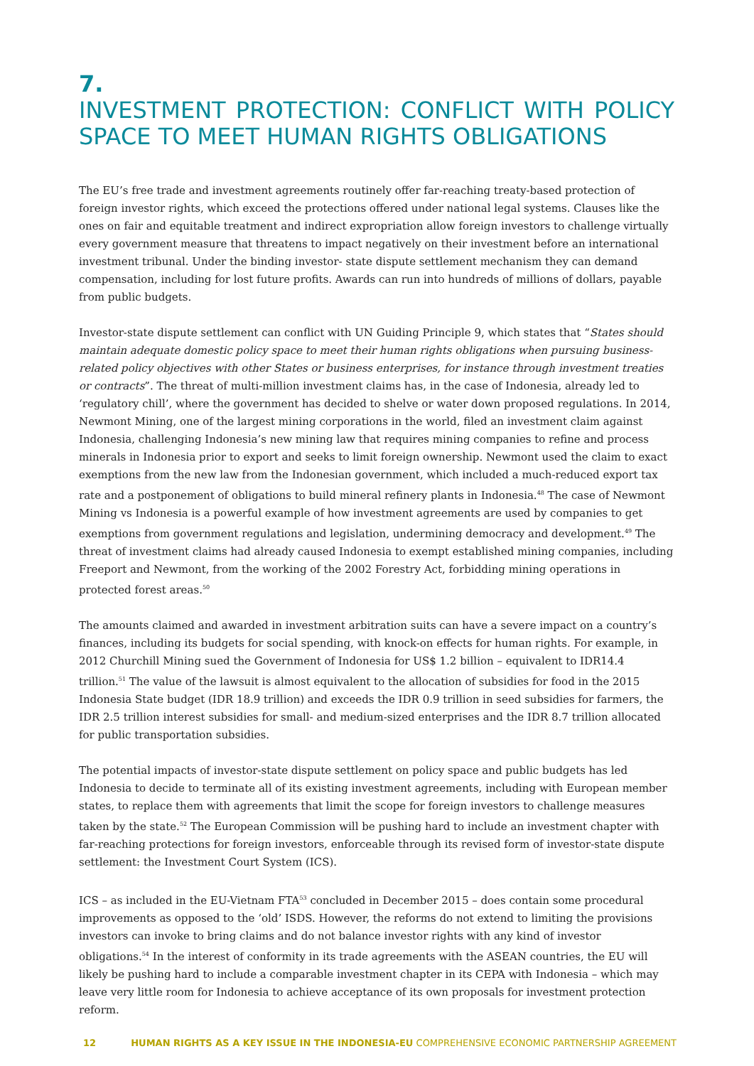7.
INVESTMENT PROTECTION: CONFLICT WITH POLICY SPACE TO MEET HUMAN RIGHTS OBLIGATIONS
The EU’s free trade and investment agreements routinely offer far-reaching treaty-based protection of foreign investor rights, which exceed the protections offered under national legal systems. Clauses like the ones on fair and equitable treatment and indirect expropriation allow foreign investors to challenge virtually every government measure that threatens to impact negatively on their investment before an international investment tribunal. Under the binding investor- state dispute settlement mechanism they can demand compensation, including for lost future profits. Awards can run into hundreds of millions of dollars, payable from public budgets.
Investor-state dispute settlement can conflict with UN Guiding Principle 9, which states that “States should maintain adequate domestic policy space to meet their human rights obligations when pursuing business-related policy objectives with other States or business enterprises, for instance through investment treaties or contracts”. The threat of multi-million investment claims has, in the case of Indonesia, already led to ‘regulatory chill’, where the government has decided to shelve or water down proposed regulations. In 2014, Newmont Mining, one of the largest mining corporations in the world, filed an investment claim against Indonesia, challenging Indonesia’s new mining law that requires mining companies to refine and process minerals in Indonesia prior to export and seeks to limit foreign ownership. Newmont used the claim to exact exemptions from the new law from the Indonesian government, which included a much-reduced export tax rate and a postponement of obligations to build mineral refinery plants in Indonesia.<sup>48</sup> The case of Newmont Mining vs Indonesia is a powerful example of how investment agreements are used by companies to get exemptions from government regulations and legislation, undermining democracy and development.<sup>49</sup> The threat of investment claims had already caused Indonesia to exempt established mining companies, including Freeport and Newmont, from the working of the 2002 Forestry Act, forbidding mining operations in protected forest areas.<sup>50</sup>
The amounts claimed and awarded in investment arbitration suits can have a severe impact on a country’s finances, including its budgets for social spending, with knock-on effects for human rights. For example, in 2012 Churchill Mining sued the Government of Indonesia for US$ 1.2 billion – equivalent to IDR14.4 trillion.<sup>51</sup> The value of the lawsuit is almost equivalent to the allocation of subsidies for food in the 2015 Indonesia State budget (IDR 18.9 trillion) and exceeds the IDR 0.9 trillion in seed subsidies for farmers, the IDR 2.5 trillion interest subsidies for small- and medium-sized enterprises and the IDR 8.7 trillion allocated for public transportation subsidies.
The potential impacts of investor-state dispute settlement on policy space and public budgets has led Indonesia to decide to terminate all of its existing investment agreements, including with European member states, to replace them with agreements that limit the scope for foreign investors to challenge measures taken by the state.<sup>52</sup> The European Commission will be pushing hard to include an investment chapter with far-reaching protections for foreign investors, enforceable through its revised form of investor-state dispute settlement: the Investment Court System (ICS).
ICS – as included in the EU-Vietnam FTA<sup>53</sup> concluded in December 2015 – does contain some procedural improvements as opposed to the ‘old’ ISDS. However, the reforms do not extend to limiting the provisions investors can invoke to bring claims and do not balance investor rights with any kind of investor obligations.<sup>54</sup> In the interest of conformity in its trade agreements with the ASEAN countries, the EU will likely be pushing hard to include a comparable investment chapter in its CEPA with Indonesia – which may leave very little room for Indonesia to achieve acceptance of its own proposals for investment protection reform.
12 HUMAN RIGHTS AS A KEY ISSUE IN THE INDONESIA-EU COMPREHENSIVE ECONOMIC PARTNERSHIP AGREEMENT